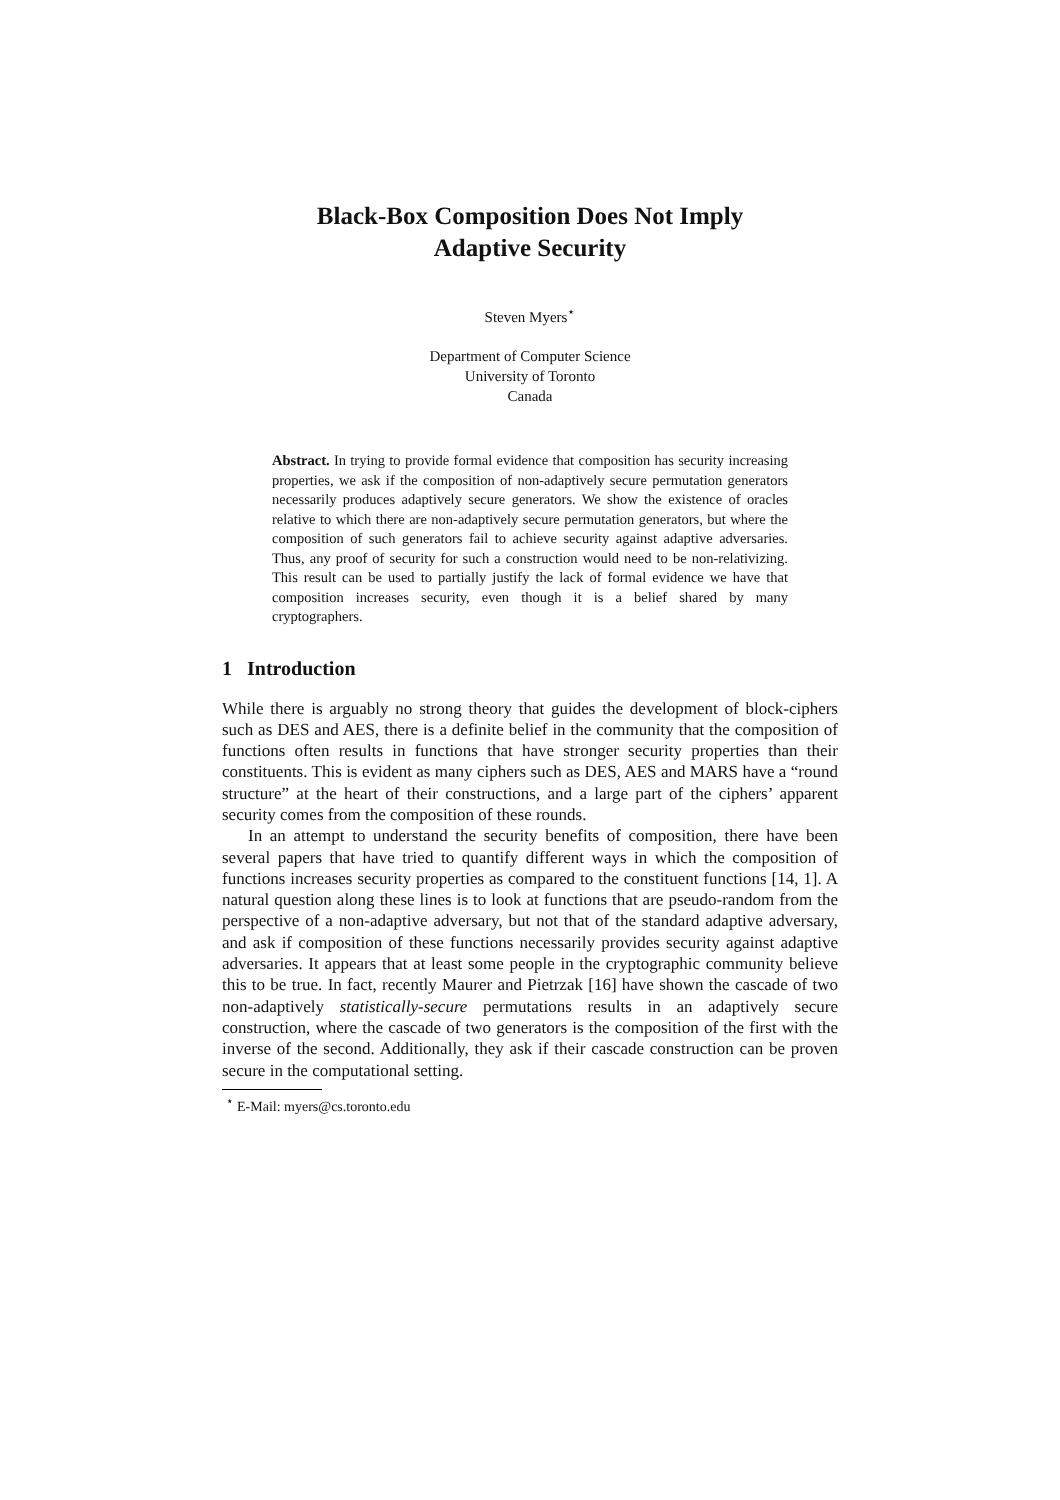Black-Box Composition Does Not Imply
Adaptive Security
Steven Myers<sup>⋆</sup>
Department of Computer Science
University of Toronto
Canada
Abstract. In trying to provide formal evidence that composition has security increasing properties, we ask if the composition of non-adaptively secure permutation generators necessarily produces adaptively secure generators. We show the existence of oracles relative to which there are non-adaptively secure permutation generators, but where the composition of such generators fail to achieve security against adaptive adversaries. Thus, any proof of security for such a construction would need to be non-relativizing. This result can be used to partially justify the lack of formal evidence we have that composition increases security, even though it is a belief shared by many cryptographers.
1 Introduction
While there is arguably no strong theory that guides the development of block-ciphers such as DES and AES, there is a definite belief in the community that the composition of functions often results in functions that have stronger security properties than their constituents. This is evident as many ciphers such as DES, AES and MARS have a “round structure” at the heart of their constructions, and a large part of the ciphers’ apparent security comes from the composition of these rounds.
In an attempt to understand the security benefits of composition, there have been several papers that have tried to quantify different ways in which the composition of functions increases security properties as compared to the constituent functions [14, 1]. A natural question along these lines is to look at functions that are pseudo-random from the perspective of a non-adaptive adversary, but not that of the standard adaptive adversary, and ask if composition of these functions necessarily provides security against adaptive adversaries. It appears that at least some people in the cryptographic community believe this to be true. In fact, recently Maurer and Pietrzak [16] have shown the cascade of two non-adaptively statistically-secure permutations results in an adaptively secure construction, where the cascade of two generators is the composition of the first with the inverse of the second. Additionally, they ask if their cascade construction can be proven secure in the computational setting.
<sup>⋆</sup> E-Mail: myers@cs.toronto.edu